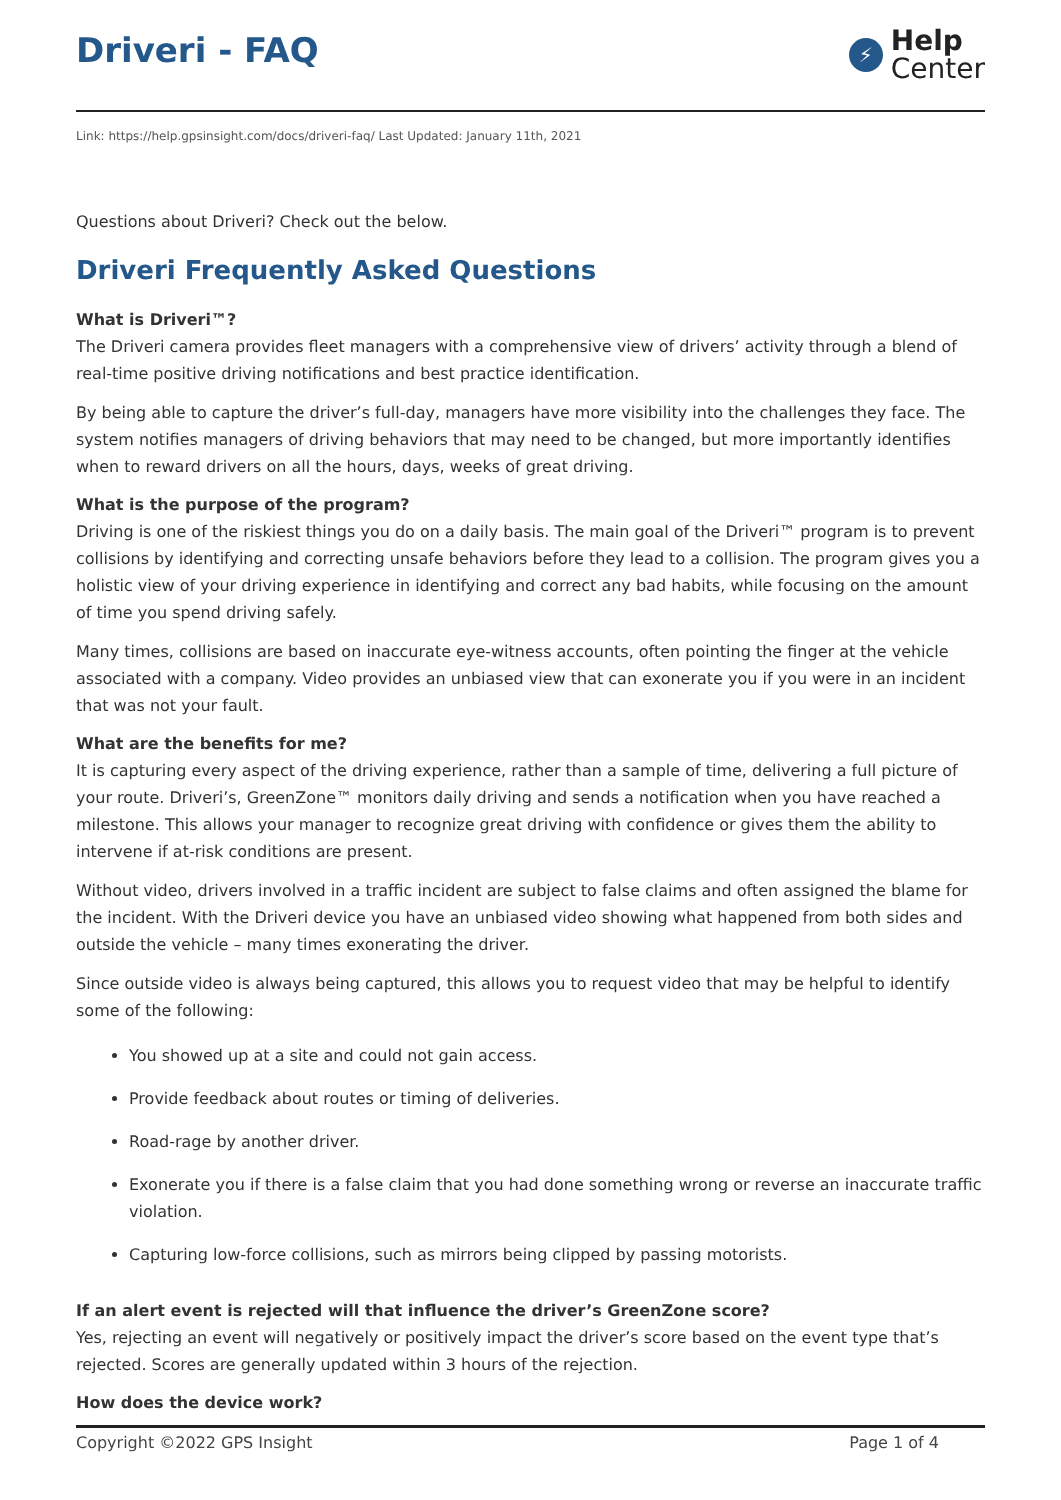Driveri - FAQ
⚡
Help
Center
Link: https://help.gpsinsight.com/docs/driveri-faq/ Last Updated: January 11th, 2021
Questions about Driveri? Check out the below.
Driveri Frequently Asked Questions
What is Driveri™?
The Driveri camera provides fleet managers with a comprehensive view of drivers’ activity through a blend of real-time positive driving notifications and best practice identification.
By being able to capture the driver’s full-day, managers have more visibility into the challenges they face. The system notifies managers of driving behaviors that may need to be changed, but more importantly identifies when to reward drivers on all the hours, days, weeks of great driving.
What is the purpose of the program?
Driving is one of the riskiest things you do on a daily basis. The main goal of the Driveri™ program is to prevent collisions by identifying and correcting unsafe behaviors before they lead to a collision. The program gives you a holistic view of your driving experience in identifying and correct any bad habits, while focusing on the amount of time you spend driving safely.
Many times, collisions are based on inaccurate eye-witness accounts, often pointing the finger at the vehicle associated with a company. Video provides an unbiased view that can exonerate you if you were in an incident that was not your fault.
What are the benefits for me?
It is capturing every aspect of the driving experience, rather than a sample of time, delivering a full picture of your route. Driveri’s, GreenZone™ monitors daily driving and sends a notification when you have reached a milestone. This allows your manager to recognize great driving with confidence or gives them the ability to intervene if at-risk conditions are present.
Without video, drivers involved in a traffic incident are subject to false claims and often assigned the blame for the incident. With the Driveri device you have an unbiased video showing what happened from both sides and outside the vehicle – many times exonerating the driver.
Since outside video is always being captured, this allows you to request video that may be helpful to identify some of the following:
You showed up at a site and could not gain access.
Provide feedback about routes or timing of deliveries.
Road-rage by another driver.
Exonerate you if there is a false claim that you had done something wrong or reverse an inaccurate traffic violation.
Capturing low-force collisions, such as mirrors being clipped by passing motorists.
If an alert event is rejected will that influence the driver’s GreenZone score?
Yes, rejecting an event will negatively or positively impact the driver’s score based on the event type that’s rejected. Scores are generally updated within 3 hours of the rejection.
How does the device work?
Copyright ©2022 GPS Insight Page 1 of 4